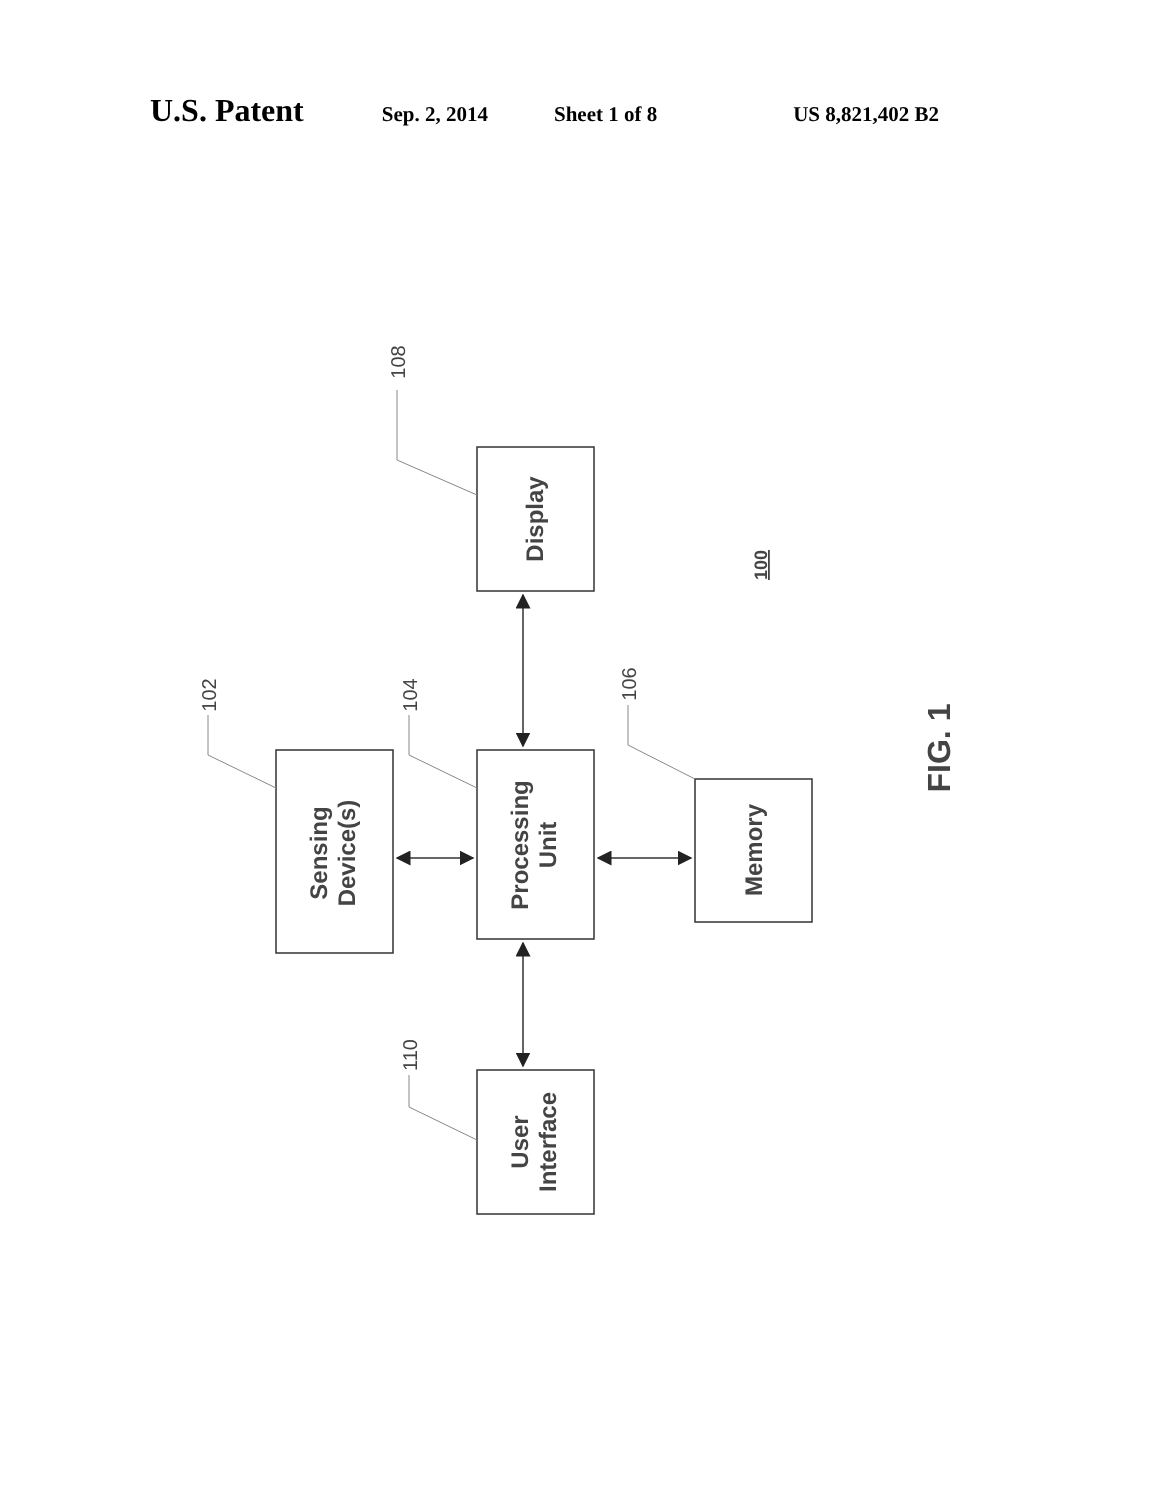U.S. Patent Sep. 2, 2014 Sheet 1 of 8 US 8,821,402 B2
Display
Sensing Device(s)
Processing Unit
Memory
User Interface
100
FIG. 1
108
102
104
106
110